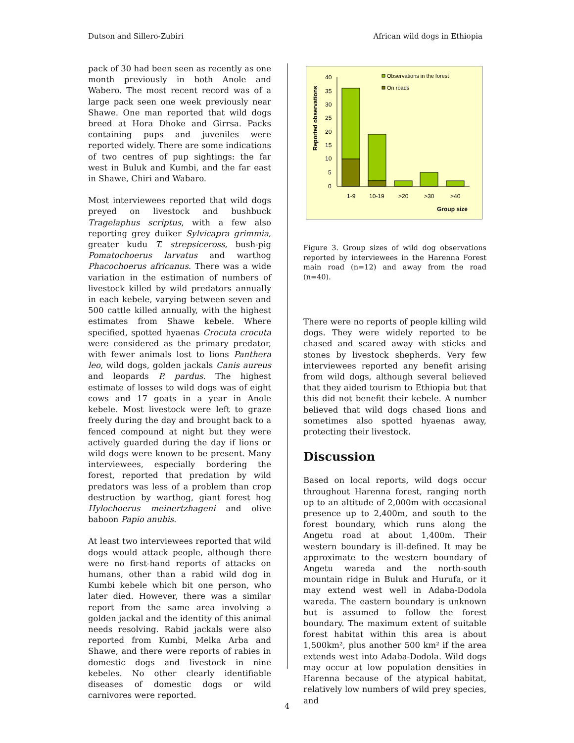Dutson and Sillero-Zubiri African wild dogs in Ethiopia
pack of 30 had been seen as recently as one month previously in both Anole and Wabero. The most recent record was of a large pack seen one week previously near Shawe. One man reported that wild dogs breed at Hora Dhoke and Girrsa. Packs containing pups and juveniles were reported widely. There are some indications of two centres of pup sightings: the far west in Buluk and Kumbi, and the far east in Shawe, Chiri and Wabaro.
Most interviewees reported that wild dogs preyed on livestock and bushbuck Tragelaphus scriptus, with a few also reporting grey duiker Sylvicapra grimmia, greater kudu T. strepsiceross, bush-pig Pomatochoerus larvatus and warthog Phacochoerus africanus. There was a wide variation in the estimation of numbers of livestock killed by wild predators annually in each kebele, varying between seven and 500 cattle killed annually, with the highest estimates from Shawe kebele. Where specified, spotted hyaenas Crocuta crocuta were considered as the primary predator, with fewer animals lost to lions Panthera leo, wild dogs, golden jackals Canis aureus and leopards P. pardus. The highest estimate of losses to wild dogs was of eight cows and 17 goats in a year in Anole kebele. Most livestock were left to graze freely during the day and brought back to a fenced compound at night but they were actively guarded during the day if lions or wild dogs were known to be present. Many interviewees, especially bordering the forest, reported that predation by wild predators was less of a problem than crop destruction by warthog, giant forest hog Hylochoerus meinertzhageni and olive baboon Papio anubis.
At least two interviewees reported that wild dogs would attack people, although there were no first-hand reports of attacks on humans, other than a rabid wild dog in Kumbi kebele which bit one person, who later died. However, there was a similar report from the same area involving a golden jackal and the identity of this animal needs resolving. Rabid jackals were also reported from Kumbi, Melka Arba and Shawe, and there were reports of rabies in domestic dogs and livestock in nine kebeles. No other clearly identifiable diseases of domestic dogs or wild carnivores were reported.
Reported observations
40
35
30
25
20
15
10
5
0
1-9
10-19
>20
>30
>40
Group size
Observations in the forest
On roads
Figure 3. Group sizes of wild dog observations reported by interviewees in the Harenna Forest main road (n=12) and away from the road (n=40).
There were no reports of people killing wild dogs. They were widely reported to be chased and scared away with sticks and stones by livestock shepherds. Very few interviewees reported any benefit arising from wild dogs, although several believed that they aided tourism to Ethiopia but that this did not benefit their kebele. A number believed that wild dogs chased lions and sometimes also spotted hyaenas away, protecting their livestock.
Discussion
Based on local reports, wild dogs occur throughout Harenna forest, ranging north up to an altitude of 2,000m with occasional presence up to 2,400m, and south to the forest boundary, which runs along the Angetu road at about 1,400m. Their western boundary is ill-defined. It may be approximate to the western boundary of Angetu wareda and the north-south mountain ridge in Buluk and Hurufa, or it may extend west well in Adaba-Dodola wareda. The eastern boundary is unknown but is assumed to follow the forest boundary. The maximum extent of suitable forest habitat within this area is about 1,500km², plus another 500 km² if the area extends west into Adaba-Dodola. Wild dogs may occur at low population densities in Harenna because of the atypical habitat, relatively low numbers of wild prey species, and
4